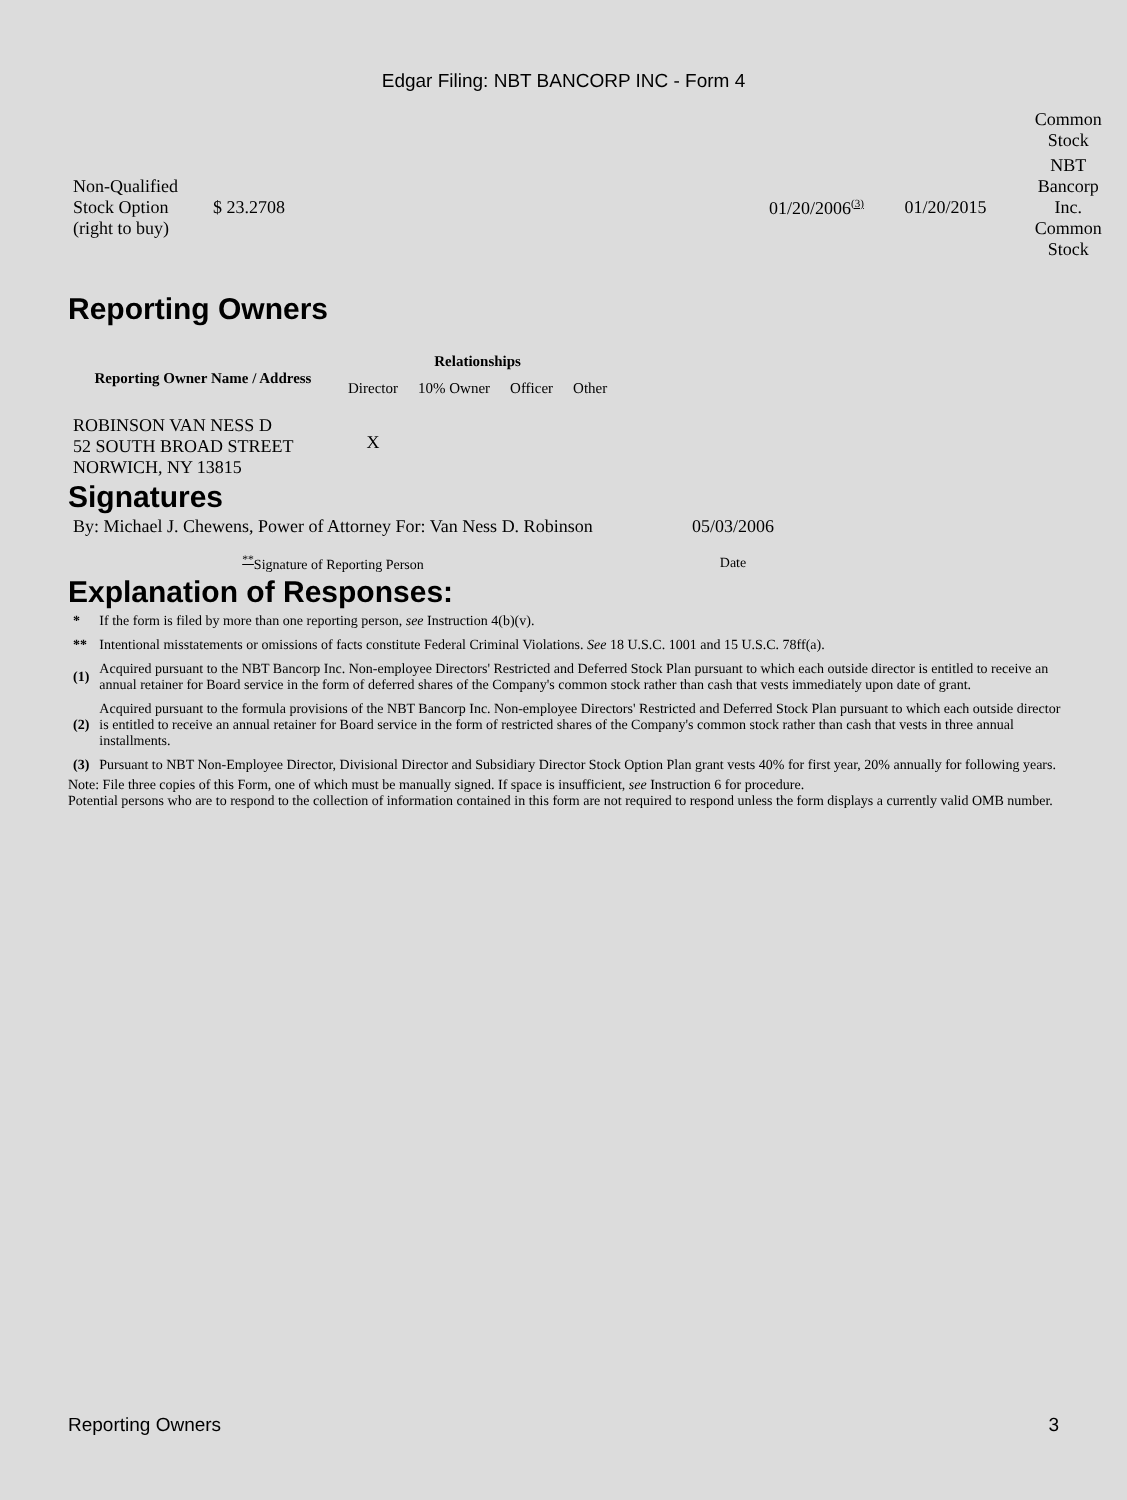Edgar Filing: NBT BANCORP INC - Form 4
| | | | | | Common Stock |
| Non-Qualified Stock Option (right to buy) | $ 23.2708 | | 01/20/2006<sup>(3)</sup> | 01/20/2015 | NBT Bancorp Inc. Common Stock |
Reporting Owners
| Reporting Owner Name / Address | Relationships | | | |
| --- | --- | --- | --- | --- |
| | Director | 10% Owner | Officer | Other |
| ROBINSON VAN NESS D 52 SOUTH BROAD STREET NORWICH, NY 13815 | X | | | |
Signatures
| By: Michael J. Chewens, Power of Attorney For: Van Ness D. Robinson | 05/03/2006 |
| <sup>**</sup> Signature of Reporting Person | Date |
Explanation of Responses:
| * | If the form is filed by more than one reporting person, see Instruction 4(b)(v). |
| ** | Intentional misstatements or omissions of facts constitute Federal Criminal Violations. See 18 U.S.C. 1001 and 15 U.S.C. 78ff(a). |
| (1) | Acquired pursuant to the NBT Bancorp Inc. Non-employee Directors' Restricted and Deferred Stock Plan pursuant to which each outside director is entitled to receive an annual retainer for Board service in the form of deferred shares of the Company's common stock rather than cash that vests immediately upon date of grant. |
| (2) | Acquired pursuant to the formula provisions of the NBT Bancorp Inc. Non-employee Directors' Restricted and Deferred Stock Plan pursuant to which each outside director is entitled to receive an annual retainer for Board service in the form of restricted shares of the Company's common stock rather than cash that vests in three annual installments. |
| (3) | Pursuant to NBT Non-Employee Director, Divisional Director and Subsidiary Director Stock Option Plan grant vests 40% for first year, 20% annually for following years. |
Note: File three copies of this Form, one of which must be manually signed. If space is insufficient, see Instruction 6 for procedure.
Potential persons who are to respond to the collection of information contained in this form are not required to respond unless the form displays a currently valid OMB number.
Reporting Owners 3